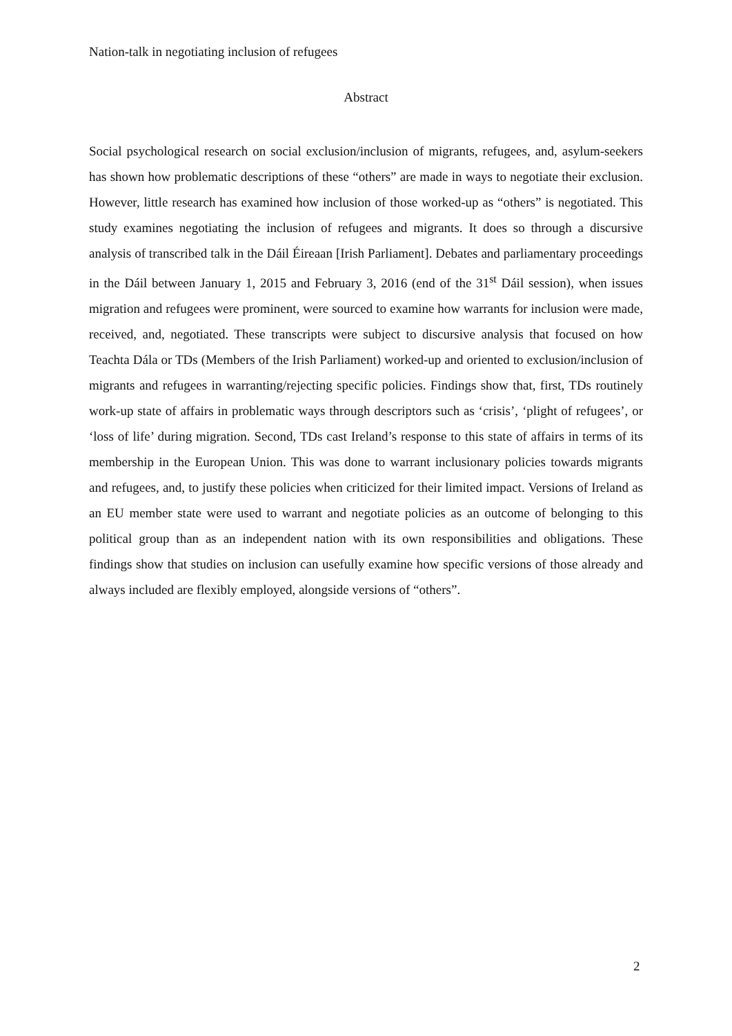Nation-talk in negotiating inclusion of refugees
Abstract
Social psychological research on social exclusion/inclusion of migrants, refugees, and, asylum-seekers has shown how problematic descriptions of these “others” are made in ways to negotiate their exclusion. However, little research has examined how inclusion of those worked-up as “others” is negotiated. This study examines negotiating the inclusion of refugees and migrants. It does so through a discursive analysis of transcribed talk in the Dáil Éireaan [Irish Parliament]. Debates and parliamentary proceedings in the Dáil between January 1, 2015 and February 3, 2016 (end of the 31<sup>st</sup> Dáil session), when issues migration and refugees were prominent, were sourced to examine how warrants for inclusion were made, received, and, negotiated. These transcripts were subject to discursive analysis that focused on how Teachta Dála or TDs (Members of the Irish Parliament) worked-up and oriented to exclusion/inclusion of migrants and refugees in warranting/rejecting specific policies. Findings show that, first, TDs routinely work-up state of affairs in problematic ways through descriptors such as ‘crisis’, ‘plight of refugees’, or ‘loss of life’ during migration. Second, TDs cast Ireland’s response to this state of affairs in terms of its membership in the European Union. This was done to warrant inclusionary policies towards migrants and refugees, and, to justify these policies when criticized for their limited impact. Versions of Ireland as an EU member state were used to warrant and negotiate policies as an outcome of belonging to this political group than as an independent nation with its own responsibilities and obligations. These findings show that studies on inclusion can usefully examine how specific versions of those already and always included are flexibly employed, alongside versions of “others”.
2